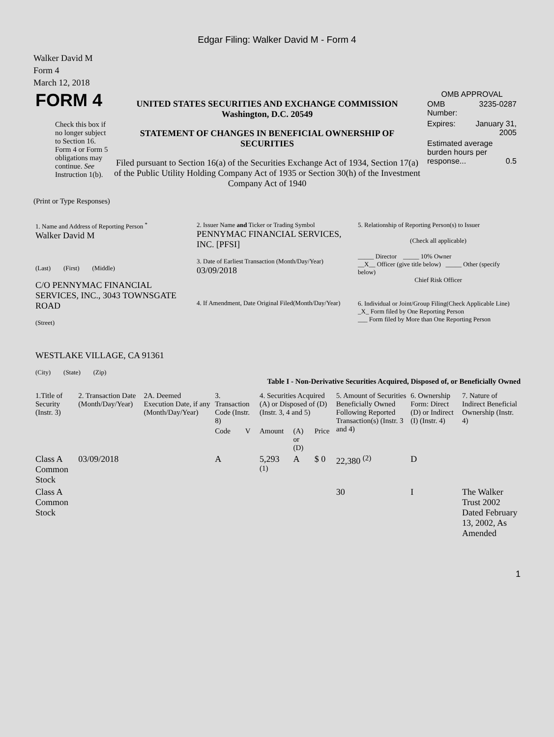Edgar Filing: Walker David M - Form 4
Walker David M
Form 4
March 12, 2018
| FORM 4 Check this box if no longer subject to Section 16. Form 4 or Form 5 obligations may continue. See Instruction 1(b). | UNITED STATES SECURITIES AND EXCHANGE COMMISSION Washington, D.C. 20549 STATEMENT OF CHANGES IN BENEFICIAL OWNERSHIP OF SECURITIES Filed pursuant to Section 16(a) of the Securities Exchange Act of 1934, Section 17(a) of the Public Utility Holding Company Act of 1935 or Section 30(h) of the Investment Company Act of 1940 | OMB APPROVAL / OMB Number: / 3235-0287 / / Expires: / January 31, 2005 / / Estimated average burden hours per response... 0.5 / / |
(Print or Type Responses)
| 1. Name and Address of Reporting Person <sup>*</sup> Walker David M (Last) (First) (Middle) C/O PENNYMAC FINANCIAL SERVICES, INC., 3043 TOWNSGATE ROAD (Street) WESTLAKE VILLAGE, CA 91361 (City) (State) (Zip) | 2. Issuer Name and Ticker or Trading Symbol PENNYMAC FINANCIAL SERVICES, INC. [PFSI] 3. Date of Earliest Transaction (Month/Day/Year) 03/09/2018 4. If Amendment, Date Original Filed(Month/Day/Year) | 5. Relationship of Reporting Person(s) to Issuer (Check all applicable) _____ Director _____ 10% Owner __X__ Officer (give title below) _____ Other (specify below) Chief Risk Officer 6. Individual or Joint/Group Filing(Check Applicable Line) _X_ Form filed by One Reporting Person ___ Form filed by More than One Reporting Person |
Table I - Non-Derivative Securities Acquired, Disposed of, or Beneficially Owned
| 1.Title of Security (Instr. 3) | 2. Transaction Date (Month/Day/Year) | 2A. Deemed Execution Date, if any (Month/Day/Year) | 3. Transaction Code (Instr. 8) | | 4. Securities Acquired (A) or Disposed of (D) (Instr. 3, 4 and 5) | | | 5. Amount of Securities Beneficially Owned Following Reported Transaction(s) (Instr. 3 and 4) | 6. Ownership Form: Direct (D) or Indirect (I) (Instr. 4) | 7. Nature of Indirect Beneficial Ownership (Instr. 4) |
| --- | --- | --- | --- | --- | --- | --- | --- | --- | --- | --- |
| | | | Code | V | Amount | (A) or (D) | Price | | | |
| Class A Common Stock | 03/09/2018 | | A | | 5,293 <sup>(1)</sup> | A | $ 0 | 22,380 <sup>(2)</sup> | D | |
| Class A Common Stock | | | | | | | | 30 | I | The Walker Trust 2002 Dated February 13, 2002, As Amended |
1